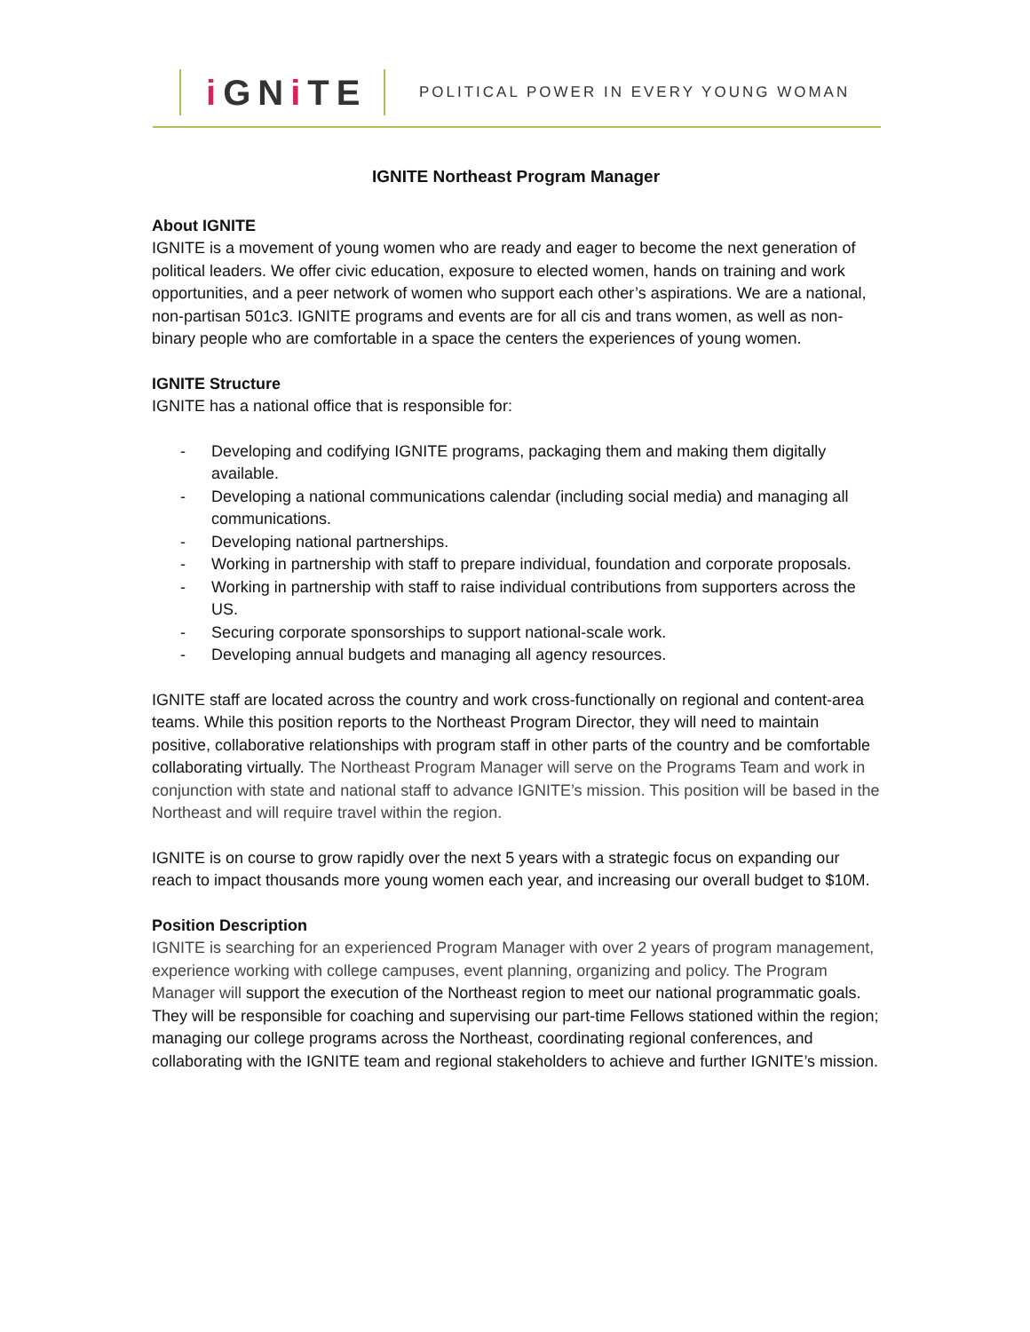i GNi TE
POLITICAL POWER IN EVERY YOUNG WOMAN
IGNITE Northeast Program Manager
About IGNITE
IGNITE is a movement of young women who are ready and eager to become the next generation of political leaders. We offer civic education, exposure to elected women, hands on training and work opportunities, and a peer network of women who support each other’s aspirations. We are a national, non-partisan 501c3. IGNITE programs and events are for all cis and trans women, as well as non-binary people who are comfortable in a space the centers the experiences of young women.
IGNITE Structure
IGNITE has a national office that is responsible for:
- Developing and codifying IGNITE programs, packaging them and making them digitally available.
- Developing a national communications calendar (including social media) and managing all communications.
- Developing national partnerships.
- Working in partnership with staff to prepare individual, foundation and corporate proposals.
- Working in partnership with staff to raise individual contributions from supporters across the US.
- Securing corporate sponsorships to support national-scale work.
- Developing annual budgets and managing all agency resources.
IGNITE staff are located across the country and work cross-functionally on regional and content-area teams. While this position reports to the Northeast Program Director, they will need to maintain positive, collaborative relationships with program staff in other parts of the country and be comfortable collaborating virtually. The Northeast Program Manager will serve on the Programs Team and work in conjunction with state and national staff to advance IGNITE’s mission. This position will be based in the Northeast and will require travel within the region.
IGNITE is on course to grow rapidly over the next 5 years with a strategic focus on expanding our reach to impact thousands more young women each year, and increasing our overall budget to $10M.
Position Description
IGNITE is searching for an experienced Program Manager with over 2 years of program management, experience working with college campuses, event planning, organizing and policy. The Program Manager will support the execution of the Northeast region to meet our national programmatic goals. They will be responsible for coaching and supervising our part-time Fellows stationed within the region; managing our college programs across the Northeast, coordinating regional conferences, and collaborating with the IGNITE team and regional stakeholders to achieve and further IGNITE’s mission.